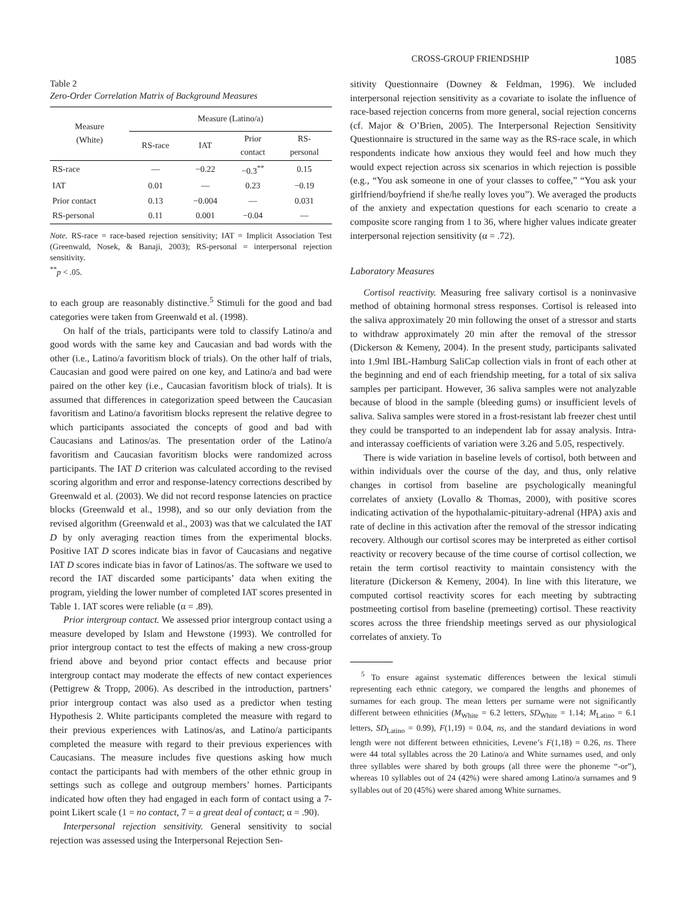CROSS-GROUP FRIENDSHIP 1085
Table 2
Zero-Order Correlation Matrix of Background Measures
| Measure (White) | Measure (Latino/a) | | | |
| --- | --- | --- | --- | --- |
| | RS-race | IAT | Prior contact | RS- personal |
| RS-race | — | −0.22 | −0.3<sup>**</sup> | 0.15 |
| IAT | 0.01 | — | 0.23 | −0.19 |
| Prior contact | 0.13 | −0.004 | — | 0.031 |
| RS-personal | 0.11 | 0.001 | −0.04 | — |
Note. RS-race = race-based rejection sensitivity; IAT = Implicit Association Test (Greenwald, Nosek, & Banaji, 2003); RS-personal = interpersonal rejection sensitivity.
<sup>**</sup> p < .05.
to each group are reasonably distinctive.<sup>5</sup> Stimuli for the good and bad categories were taken from Greenwald et al. (1998).
On half of the trials, participants were told to classify Latino/a and good words with the same key and Caucasian and bad words with the other (i.e., Latino/a favoritism block of trials). On the other half of trials, Caucasian and good were paired on one key, and Latino/a and bad were paired on the other key (i.e., Caucasian favoritism block of trials). It is assumed that differences in categorization speed between the Caucasian favoritism and Latino/a favoritism blocks represent the relative degree to which participants associated the concepts of good and bad with Caucasians and Latinos/as. The presentation order of the Latino/a favoritism and Caucasian favoritism blocks were randomized across participants. The IAT D criterion was calculated according to the revised scoring algorithm and error and response-latency corrections described by Greenwald et al. (2003). We did not record response latencies on practice blocks (Greenwald et al., 1998), and so our only deviation from the revised algorithm (Greenwald et al., 2003) was that we calculated the IAT D by only averaging reaction times from the experimental blocks. Positive IAT D scores indicate bias in favor of Caucasians and negative IAT D scores indicate bias in favor of Latinos/as. The software we used to record the IAT discarded some participants’ data when exiting the program, yielding the lower number of completed IAT scores presented in Table 1. IAT scores were reliable (α = .89).
Prior intergroup contact. We assessed prior intergroup contact using a measure developed by Islam and Hewstone (1993). We controlled for prior intergroup contact to test the effects of making a new cross-group friend above and beyond prior contact effects and because prior intergroup contact may moderate the effects of new contact experiences (Pettigrew & Tropp, 2006). As described in the introduction, partners’ prior intergroup contact was also used as a predictor when testing Hypothesis 2. White participants completed the measure with regard to their previous experiences with Latinos/as, and Latino/a participants completed the measure with regard to their previous experiences with Caucasians. The measure includes five questions asking how much contact the participants had with members of the other ethnic group in settings such as college and outgroup members’ homes. Participants indicated how often they had engaged in each form of contact using a 7-point Likert scale (1 = no contact, 7 = a great deal of contact; α = .90).
Interpersonal rejection sensitivity. General sensitivity to social rejection was assessed using the Interpersonal Rejection Sen-
sitivity Questionnaire (Downey & Feldman, 1996). We included interpersonal rejection sensitivity as a covariate to isolate the influence of race-based rejection concerns from more general, social rejection concerns (cf. Major & O’Brien, 2005). The Interpersonal Rejection Sensitivity Questionnaire is structured in the same way as the RS-race scale, in which respondents indicate how anxious they would feel and how much they would expect rejection across six scenarios in which rejection is possible (e.g., “You ask someone in one of your classes to coffee,” “You ask your girlfriend/boyfriend if she/he really loves you”). We averaged the products of the anxiety and expectation questions for each scenario to create a composite score ranging from 1 to 36, where higher values indicate greater interpersonal rejection sensitivity (α = .72).
Laboratory Measures
Cortisol reactivity. Measuring free salivary cortisol is a noninvasive method of obtaining hormonal stress responses. Cortisol is released into the saliva approximately 20 min following the onset of a stressor and starts to withdraw approximately 20 min after the removal of the stressor (Dickerson & Kemeny, 2004). In the present study, participants salivated into 1.9ml IBL-Hamburg SaliCap collection vials in front of each other at the beginning and end of each friendship meeting, for a total of six saliva samples per participant. However, 36 saliva samples were not analyzable because of blood in the sample (bleeding gums) or insufficient levels of saliva. Saliva samples were stored in a frost-resistant lab freezer chest until they could be transported to an independent lab for assay analysis. Intra- and interassay coefficients of variation were 3.26 and 5.05, respectively.
There is wide variation in baseline levels of cortisol, both between and within individuals over the course of the day, and thus, only relative changes in cortisol from baseline are psychologically meaningful correlates of anxiety (Lovallo & Thomas, 2000), with positive scores indicating activation of the hypothalamic-pituitary-adrenal (HPA) axis and rate of decline in this activation after the removal of the stressor indicating recovery. Although our cortisol scores may be interpreted as either cortisol reactivity or recovery because of the time course of cortisol collection, we retain the term cortisol reactivity to maintain consistency with the literature (Dickerson & Kemeny, 2004). In line with this literature, we computed cortisol reactivity scores for each meeting by subtracting postmeeting cortisol from baseline (premeeting) cortisol. These reactivity scores across the three friendship meetings served as our physiological correlates of anxiety. To
<sup>5</sup> To ensure against systematic differences between the lexical stimuli representing each ethnic category, we compared the lengths and phonemes of surnames for each group. The mean letters per surname were not significantly different between ethnicities (M<sub>White</sub> = 6.2 letters, SD<sub>White</sub> = 1.14; M<sub>Latino</sub> = 6.1 letters, SD<sub>Latino</sub> = 0.99), F(1,19) = 0.04, ns, and the standard deviations in word length were not different between ethnicities, Levene’s F(1,18) = 0.26, ns. There were 44 total syllables across the 20 Latino/a and White surnames used, and only three syllables were shared by both groups (all three were the phoneme “-or”), whereas 10 syllables out of 24 (42%) were shared among Latino/a surnames and 9 syllables out of 20 (45%) were shared among White surnames.